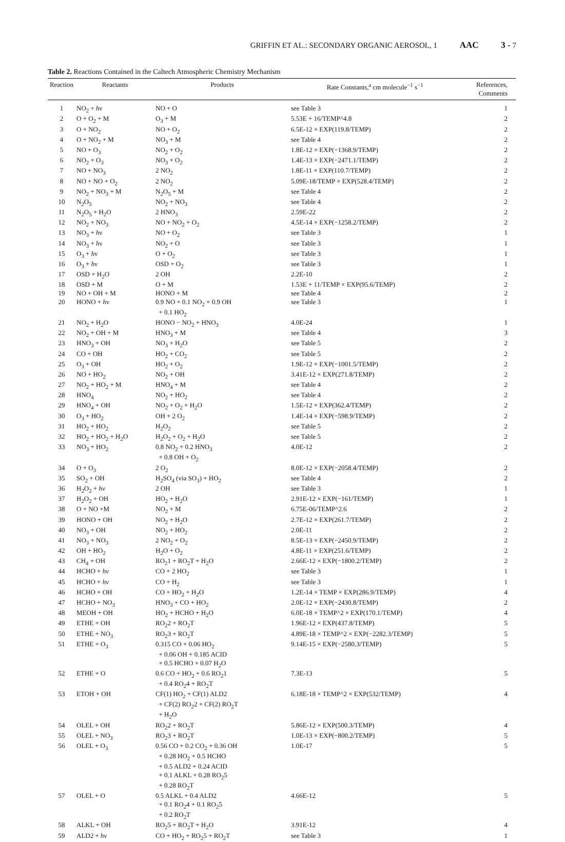GRIFFIN ET AL.: SECONDARY ORGANIC AEROSOL, 1 AAC 3 - 7
Table 2. Reactions Contained in the Caltech Atmospheric Chemistry Mechanism
| Reaction | Reactants | Products | Rate Constants,<sup>a</sup> cm molecule<sup>−1</sup> s<sup>−1</sup> | References, Comments |
| --- | --- | --- | --- | --- |
| 1 | NO<sub>2</sub> + h ν | NO + O | see Table 3 | 1 |
| 2 | O + O<sub>2</sub> + M | O<sub>3</sub> + M | 5.53E + 16/TEMP^4.8 | 2 |
| 3 | O + NO<sub>2</sub> | NO + O<sub>2</sub> | 6.5E-12 × EXP(119.8/TEMP) | 2 |
| 4 | O + NO<sub>2</sub> + M | NO<sub>3</sub> + M | see Table 4 | 2 |
| 5 | NO + O<sub>3</sub> | NO<sub>2</sub> + O<sub>2</sub> | 1.8E-12 × EXP(−1368.9/TEMP) | 2 |
| 6 | NO<sub>2</sub> + O<sub>3</sub> | NO<sub>3</sub> + O<sub>2</sub> | 1.4E-13 × EXP(−2471.1/TEMP) | 2 |
| 7 | NO + NO<sub>3</sub> | 2 NO<sub>2</sub> | 1.8E-11 × EXP(110.7/TEMP) | 2 |
| 8 | NO + NO + O<sub>2</sub> | 2 NO<sub>2</sub> | 5.09E-18/TEMP × EXP(528.4/TEMP) | 2 |
| 9 | NO<sub>2</sub> + NO<sub>3</sub> + M | N<sub>2</sub>O<sub>5</sub> + M | see Table 4 | 2 |
| 10 | N<sub>2</sub>O<sub>5</sub> | NO<sub>2</sub> + NO<sub>3</sub> | see Table 4 | 2 |
| 11 | N<sub>2</sub>O<sub>5</sub> + H<sub>2</sub>O | 2 HNO<sub>3</sub> | 2.59E-22 | 2 |
| 12 | NO<sub>2</sub> + NO<sub>3</sub> | NO + NO<sub>2</sub> + O<sub>2</sub> | 4.5E-14 × EXP(−1258.2/TEMP) | 2 |
| 13 | NO<sub>3</sub> + h ν | NO + O<sub>2</sub> | see Table 3 | 1 |
| 14 | NO<sub>3</sub> + h ν | NO<sub>2</sub> + O | see Table 3 | 1 |
| 15 | O<sub>3</sub> + h ν | O + O<sub>2</sub> | see Table 3 | 1 |
| 16 | O<sub>3</sub> + h ν | OSD + O<sub>2</sub> | see Table 3 | 1 |
| 17 | OSD + H<sub>2</sub>O | 2 OH | 2.2E-10 | 2 |
| 18 | OSD + M | O + M | 1.53E + 11/TEMP × EXP(95.6/TEMP) | 2 |
| 19 | NO + OH + M | HONO + M | see Table 4 | 2 |
| 20 | HONO + h ν | 0.9 NO + 0.1 NO<sub>2</sub> + 0.9 OH + 0.1 HO<sub>2</sub> | see Table 3 | 1 |
| 21 | NO<sub>2</sub> + H<sub>2</sub>O | HONO − NO<sub>2</sub> + HNO<sub>3</sub> | 4.0E-24 | 1 |
| 22 | NO<sub>2</sub> + OH + M | HNO<sub>3</sub> + M | see Table 4 | 3 |
| 23 | HNO<sub>3</sub> + OH | NO<sub>3</sub> + H<sub>2</sub>O | see Table 5 | 2 |
| 24 | CO + OH | HO<sub>2</sub> + CO<sub>2</sub> | see Table 5 | 2 |
| 25 | O<sub>3</sub> + OH | HO<sub>2</sub> + O<sub>2</sub> | 1.9E-12 × EXP(−1001.5/TEMP) | 2 |
| 26 | NO + HO<sub>2</sub> | NO<sub>2</sub> + OH | 3.41E-12 × EXP(271.8/TEMP) | 2 |
| 27 | NO<sub>2</sub> + HO<sub>2</sub> + M | HNO<sub>4</sub> + M | see Table 4 | 2 |
| 28 | HNO<sub>4</sub> | NO<sub>2</sub> + HO<sub>2</sub> | see Table 4 | 2 |
| 29 | HNO<sub>4</sub> + OH | NO<sub>2</sub> + O<sub>2</sub> + H<sub>2</sub>O | 1.5E-12 × EXP(362.4/TEMP) | 2 |
| 30 | O<sub>3</sub> + HO<sub>2</sub> | OH + 2 O<sub>2</sub> | 1.4E-14 × EXP(−598.9/TEMP) | 2 |
| 31 | HO<sub>2</sub> + HO<sub>2</sub> | H<sub>2</sub>O<sub>2</sub> | see Table 5 | 2 |
| 32 | HO<sub>2</sub> + HO<sub>2</sub> + H<sub>2</sub>O | H<sub>2</sub>O<sub>2</sub> + O<sub>2</sub> + H<sub>2</sub>O | see Table 5 | 2 |
| 33 | NO<sub>3</sub> + HO<sub>2</sub> | 0.8 NO<sub>2</sub> + 0.2 HNO<sub>3</sub> + 0.8 OH + O<sub>2</sub> | 4.0E-12 | 2 |
| 34 | O + O<sub>3</sub> | 2 O<sub>2</sub> | 8.0E-12 × EXP(−2058.4/TEMP) | 2 |
| 35 | SO<sub>2</sub> + OH | H<sub>2</sub>SO<sub>4</sub> (via SO<sub>3</sub>) + HO<sub>2</sub> | see Table 4 | 2 |
| 36 | H<sub>2</sub>O<sub>2</sub> + h ν | 2 OH | see Table 3 | 1 |
| 37 | H<sub>2</sub>O<sub>2</sub> + OH | HO<sub>2</sub> + H<sub>2</sub>O | 2.91E-12 × EXP(−161/TEMP) | 1 |
| 38 | O + NO +M | NO<sub>2</sub> + M | 6.75E-06/TEMP^2.6 | 2 |
| 39 | HONO + OH | NO<sub>2</sub> + H<sub>2</sub>O | 2.7E-12 × EXP(261.7/TEMP) | 2 |
| 40 | NO<sub>3</sub> + OH | NO<sub>2</sub> + HO<sub>2</sub> | 2.0E-11 | 2 |
| 41 | NO<sub>3</sub> + NO<sub>3</sub> | 2 NO<sub>2</sub> + O<sub>2</sub> | 8.5E-13 × EXP(−2450.9/TEMP) | 2 |
| 42 | OH + HO<sub>2</sub> | H<sub>2</sub>O + O<sub>2</sub> | 4.8E-11 × EXP(251.6/TEMP) | 2 |
| 43 | CH<sub>4</sub> + OH | RO<sub>2</sub>1 + RO<sub>2</sub>T + H<sub>2</sub>O | 2.66E-12 × EXP(−1800.2/TEMP) | 2 |
| 44 | HCHO + h ν | CO + 2 HO<sub>2</sub> | see Table 3 | 1 |
| 45 | HCHO + h ν | CO + H<sub>2</sub> | see Table 3 | 1 |
| 46 | HCHO + OH | CO + HO<sub>2</sub> + H<sub>2</sub>O | 1.2E-14 × TEMP × EXP(286.9/TEMP) | 4 |
| 47 | HCHO + NO<sub>3</sub> | HNO<sub>3</sub> + CO + HO<sub>2</sub> | 2.0E-12 × EXP(−2430.8/TEMP) | 2 |
| 48 | MEOH + OH | HO<sub>2</sub> + HCHO + H<sub>2</sub>O | 6.0E-18 × TEMP^2 × EXP(170.1/TEMP) | 4 |
| 49 | ETHE + OH | RO<sub>2</sub>2 + RO<sub>2</sub>T | 1.96E-12 × EXP(437.8/TEMP) | 5 |
| 50 | ETHE + NO<sub>3</sub> | RO<sub>2</sub>3 + RO<sub>2</sub>T | 4.89E-18 × TEMP^2 × EXP(−2282.3/TEMP) | 5 |
| 51 | ETHE + O<sub>3</sub> | 0.315 CO + 0.06 HO<sub>2</sub> + 0.06 OH + 0.185 ACID + 0.5 HCHO + 0.07 H<sub>2</sub>O | 9.14E-15 × EXP(−2580.3/TEMP) | 5 |
| 52 | ETHE + O | 0.6 CO + HO<sub>2</sub> + 0.6 RO<sub>2</sub>1 + 0.4 RO<sub>2</sub>4 + RO<sub>2</sub>T | 7.3E-13 | 5 |
| 53 | ETOH + OH | CF(1) HO<sub>2</sub> + CF(1) ALD2 + CF(2) RO<sub>2</sub>2 + CF(2) RO<sub>2</sub>T + H<sub>2</sub>O | 6.18E-18 × TEMP^2 × EXP(532/TEMP) | 4 |
| 54 | OLEL + OH | RO<sub>2</sub>2 + RO<sub>2</sub>T | 5.86E-12 × EXP(500.3/TEMP) | 4 |
| 55 | OLEL + NO<sub>3</sub> | RO<sub>2</sub>3 + RO<sub>2</sub>T | 1.0E-13 × EXP(−800.2/TEMP) | 5 |
| 56 | OLEL + O<sub>3</sub> | 0.56 CO + 0.2 CO<sub>2</sub> + 0.36 OH + 0.28 HO<sub>2</sub> + 0.5 HCHO + 0.5 ALD2 + 0.24 ACID + 0.1 ALKL + 0.28 RO<sub>2</sub>5 + 0.28 RO<sub>2</sub>T | 1.0E-17 | 5 |
| 57 | OLEL + O | 0.5 ALKL + 0.4 ALD2 + 0.1 RO<sub>2</sub>4 + 0.1 RO<sub>2</sub>5 + 0.2 RO<sub>2</sub>T | 4.66E-12 | 5 |
| 58 | ALKL + OH | RO<sub>2</sub>5 + RO<sub>2</sub>T + H<sub>2</sub>O | 3.91E-12 | 4 |
| 59 | ALD2 + h ν | CO + HO<sub>2</sub> + RO<sub>2</sub>5 + RO<sub>2</sub>T | see Table 3 | 1 |